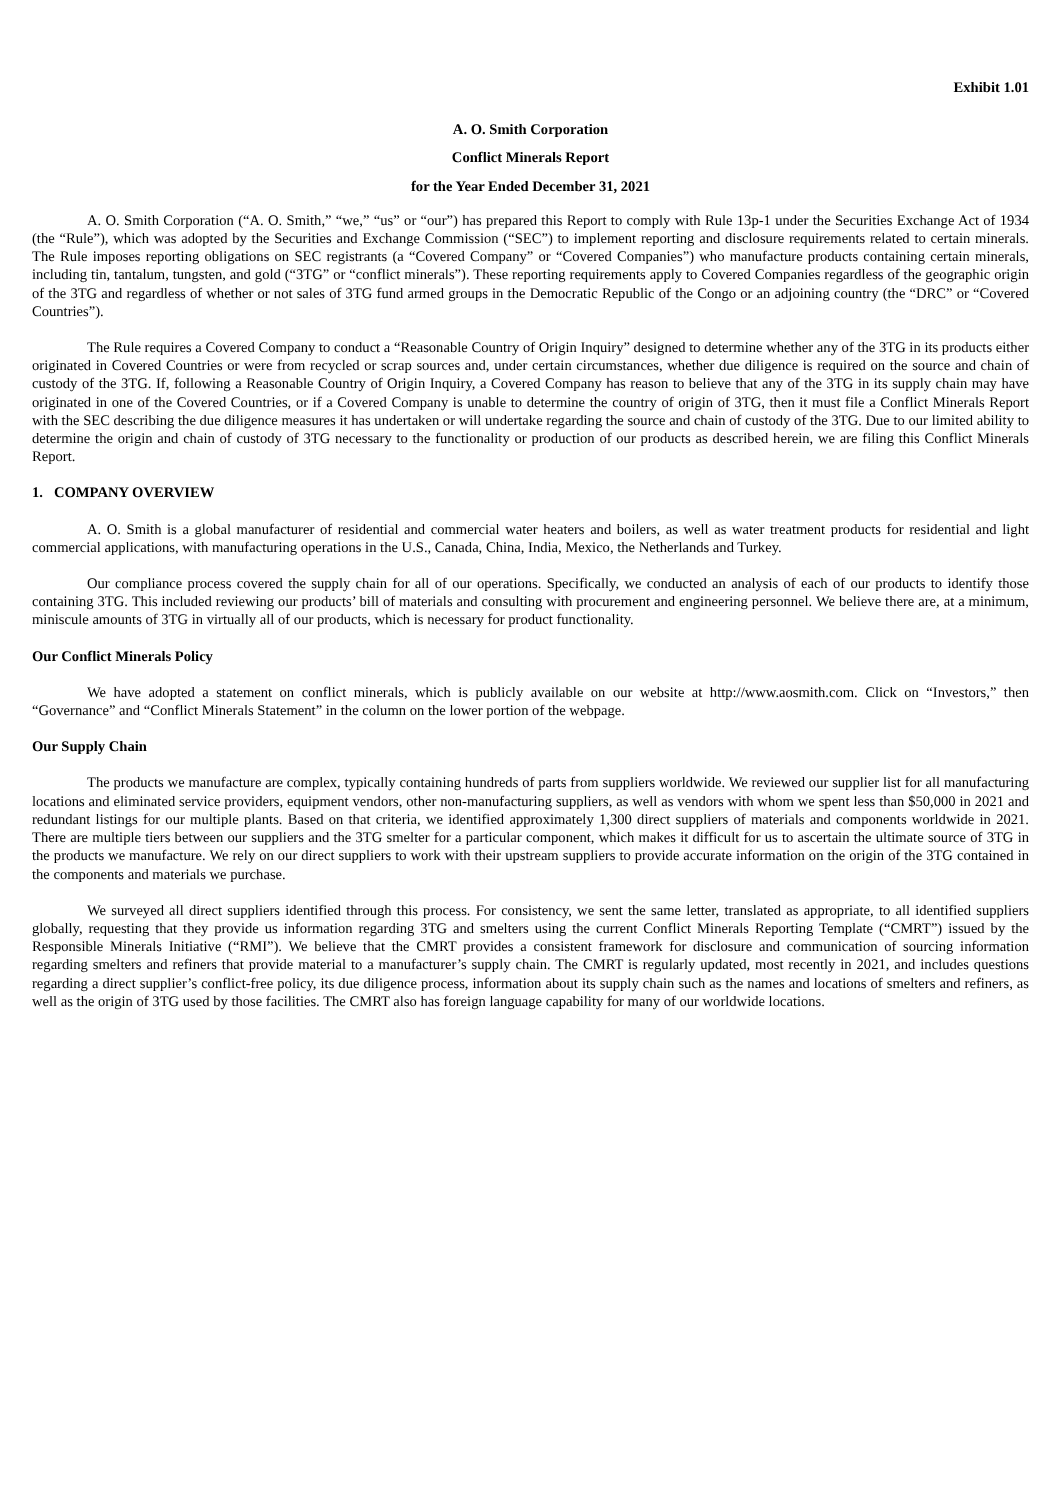Exhibit 1.01
A. O. Smith Corporation
Conflict Minerals Report
for the Year Ended December 31, 2021
A. O. Smith Corporation (“A. O. Smith,” “we,” “us” or “our”) has prepared this Report to comply with Rule 13p-1 under the Securities Exchange Act of 1934 (the “Rule”), which was adopted by the Securities and Exchange Commission (“SEC”) to implement reporting and disclosure requirements related to certain minerals. The Rule imposes reporting obligations on SEC registrants (a “Covered Company” or “Covered Companies”) who manufacture products containing certain minerals, including tin, tantalum, tungsten, and gold (“3TG” or “conflict minerals”). These reporting requirements apply to Covered Companies regardless of the geographic origin of the 3TG and regardless of whether or not sales of 3TG fund armed groups in the Democratic Republic of the Congo or an adjoining country (the “DRC” or “Covered Countries”).
The Rule requires a Covered Company to conduct a “Reasonable Country of Origin Inquiry” designed to determine whether any of the 3TG in its products either originated in Covered Countries or were from recycled or scrap sources and, under certain circumstances, whether due diligence is required on the source and chain of custody of the 3TG. If, following a Reasonable Country of Origin Inquiry, a Covered Company has reason to believe that any of the 3TG in its supply chain may have originated in one of the Covered Countries, or if a Covered Company is unable to determine the country of origin of 3TG, then it must file a Conflict Minerals Report with the SEC describing the due diligence measures it has undertaken or will undertake regarding the source and chain of custody of the 3TG. Due to our limited ability to determine the origin and chain of custody of 3TG necessary to the functionality or production of our products as described herein, we are filing this Conflict Minerals Report.
1. COMPANY OVERVIEW
A. O. Smith is a global manufacturer of residential and commercial water heaters and boilers, as well as water treatment products for residential and light commercial applications, with manufacturing operations in the U.S., Canada, China, India, Mexico, the Netherlands and Turkey.
Our compliance process covered the supply chain for all of our operations. Specifically, we conducted an analysis of each of our products to identify those containing 3TG. This included reviewing our products’ bill of materials and consulting with procurement and engineering personnel. We believe there are, at a minimum, miniscule amounts of 3TG in virtually all of our products, which is necessary for product functionality.
Our Conflict Minerals Policy
We have adopted a statement on conflict minerals, which is publicly available on our website at http://www.aosmith.com. Click on “Investors,” then “Governance” and “Conflict Minerals Statement” in the column on the lower portion of the webpage.
Our Supply Chain
The products we manufacture are complex, typically containing hundreds of parts from suppliers worldwide. We reviewed our supplier list for all manufacturing locations and eliminated service providers, equipment vendors, other non-manufacturing suppliers, as well as vendors with whom we spent less than $50,000 in 2021 and redundant listings for our multiple plants. Based on that criteria, we identified approximately 1,300 direct suppliers of materials and components worldwide in 2021. There are multiple tiers between our suppliers and the 3TG smelter for a particular component, which makes it difficult for us to ascertain the ultimate source of 3TG in the products we manufacture. We rely on our direct suppliers to work with their upstream suppliers to provide accurate information on the origin of the 3TG contained in the components and materials we purchase.
We surveyed all direct suppliers identified through this process. For consistency, we sent the same letter, translated as appropriate, to all identified suppliers globally, requesting that they provide us information regarding 3TG and smelters using the current Conflict Minerals Reporting Template (“CMRT”) issued by the Responsible Minerals Initiative (“RMI”). We believe that the CMRT provides a consistent framework for disclosure and communication of sourcing information regarding smelters and refiners that provide material to a manufacturer’s supply chain. The CMRT is regularly updated, most recently in 2021, and includes questions regarding a direct supplier’s conflict-free policy, its due diligence process, information about its supply chain such as the names and locations of smelters and refiners, as well as the origin of 3TG used by those facilities. The CMRT also has foreign language capability for many of our worldwide locations.